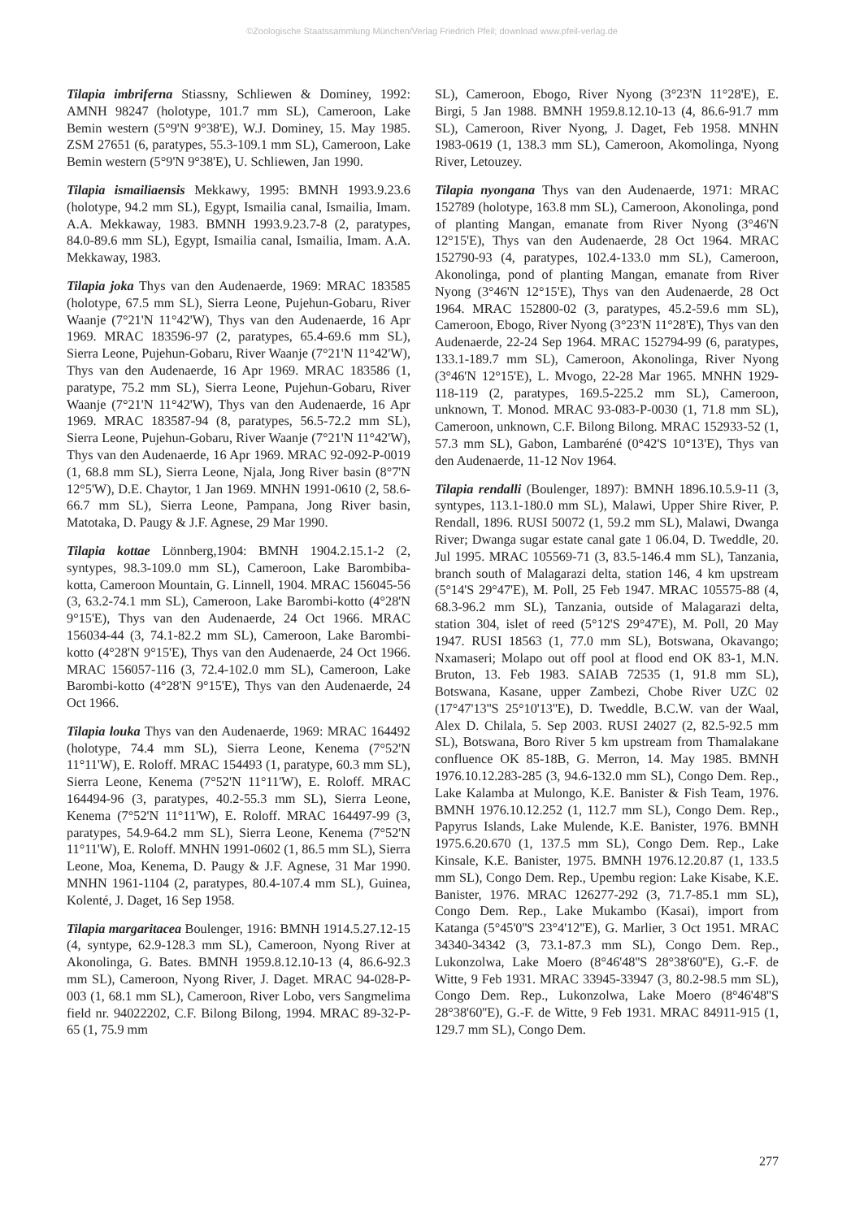©Zoologische Staatssammlung München/Verlag Friedrich Pfeil; download www.pfeil-verlag.de
Tilapia imbriferna Stiassny, Schliewen & Dominey, 1992: AMNH 98247 (holotype, 101.7 mm SL), Cameroon, Lake Bemin western (5°9'N 9°38'E), W.J. Dominey, 15. May 1985. ZSM 27651 (6, paratypes, 55.3-109.1 mm SL), Cameroon, Lake Bemin western (5°9'N 9°38'E), U. Schliewen, Jan 1990.
Tilapia ismailiaensis Mekkawy, 1995: BMNH 1993.9.23.6 (holotype, 94.2 mm SL), Egypt, Ismailia canal, Ismailia, Imam. A.A. Mekkaway, 1983. BMNH 1993.9.23.7-8 (2, paratypes, 84.0-89.6 mm SL), Egypt, Ismailia canal, Ismailia, Imam. A.A. Mekkaway, 1983.
Tilapia joka Thys van den Audenaerde, 1969: MRAC 183585 (holotype, 67.5 mm SL), Sierra Leone, Pujehun-Gobaru, River Waanje (7°21'N 11°42'W), Thys van den Audenaerde, 16 Apr 1969. MRAC 183596-97 (2, paratypes, 65.4-69.6 mm SL), Sierra Leone, Pujehun-Gobaru, River Waanje (7°21'N 11°42'W), Thys van den Audenaerde, 16 Apr 1969. MRAC 183586 (1, paratype, 75.2 mm SL), Sierra Leone, Pujehun-Gobaru, River Waanje (7°21'N 11°42'W), Thys van den Audenaerde, 16 Apr 1969. MRAC 183587-94 (8, paratypes, 56.5-72.2 mm SL), Sierra Leone, Pujehun-Gobaru, River Waanje (7°21'N 11°42'W), Thys van den Audenaerde, 16 Apr 1969. MRAC 92-092-P-0019 (1, 68.8 mm SL), Sierra Leone, Njala, Jong River basin (8°7'N 12°5'W), D.E. Chaytor, 1 Jan 1969. MNHN 1991-0610 (2, 58.6-66.7 mm SL), Sierra Leone, Pampana, Jong River basin, Matotaka, D. Paugy & J.F. Agnese, 29 Mar 1990.
Tilapia kottae Lönnberg,1904: BMNH 1904.2.15.1-2 (2, syntypes, 98.3-109.0 mm SL), Cameroon, Lake Barombiba-kotta, Cameroon Mountain, G. Linnell, 1904. MRAC 156045-56 (3, 63.2-74.1 mm SL), Cameroon, Lake Barombi-kotto (4°28'N 9°15'E), Thys van den Audenaerde, 24 Oct 1966. MRAC 156034-44 (3, 74.1-82.2 mm SL), Cameroon, Lake Barombi-kotto (4°28'N 9°15'E), Thys van den Audenaerde, 24 Oct 1966. MRAC 156057-116 (3, 72.4-102.0 mm SL), Cameroon, Lake Barombi-kotto (4°28'N 9°15'E), Thys van den Audenaerde, 24 Oct 1966.
Tilapia louka Thys van den Audenaerde, 1969: MRAC 164492 (holotype, 74.4 mm SL), Sierra Leone, Kenema (7°52'N 11°11'W), E. Roloff. MRAC 154493 (1, paratype, 60.3 mm SL), Sierra Leone, Kenema (7°52'N 11°11'W), E. Roloff. MRAC 164494-96 (3, paratypes, 40.2-55.3 mm SL), Sierra Leone, Kenema (7°52'N 11°11'W), E. Roloff. MRAC 164497-99 (3, paratypes, 54.9-64.2 mm SL), Sierra Leone, Kenema (7°52'N 11°11'W), E. Roloff. MNHN 1991-0602 (1, 86.5 mm SL), Sierra Leone, Moa, Kenema, D. Paugy & J.F. Agnese, 31 Mar 1990. MNHN 1961-1104 (2, paratypes, 80.4-107.4 mm SL), Guinea, Kolenté, J. Daget, 16 Sep 1958.
Tilapia margaritacea Boulenger, 1916: BMNH 1914.5.27.12-15 (4, syntype, 62.9-128.3 mm SL), Cameroon, Nyong River at Akonolinga, G. Bates. BMNH 1959.8.12.10-13 (4, 86.6-92.3 mm SL), Cameroon, Nyong River, J. Daget. MRAC 94-028-P-003 (1, 68.1 mm SL), Cameroon, River Lobo, vers Sangmelima field nr. 94022202, C.F. Bilong Bilong, 1994. MRAC 89-32-P-65 (1, 75.9 mm
SL), Cameroon, Ebogo, River Nyong (3°23'N 11°28'E), E. Birgi, 5 Jan 1988. BMNH 1959.8.12.10-13 (4, 86.6-91.7 mm SL), Cameroon, River Nyong, J. Daget, Feb 1958. MNHN 1983-0619 (1, 138.3 mm SL), Cameroon, Akomolinga, Nyong River, Letouzey.
Tilapia nyongana Thys van den Audenaerde, 1971: MRAC 152789 (holotype, 163.8 mm SL), Cameroon, Akonolinga, pond of planting Mangan, emanate from River Nyong (3°46'N 12°15'E), Thys van den Audenaerde, 28 Oct 1964. MRAC 152790-93 (4, paratypes, 102.4-133.0 mm SL), Cameroon, Akonolinga, pond of planting Mangan, emanate from River Nyong (3°46'N 12°15'E), Thys van den Audenaerde, 28 Oct 1964. MRAC 152800-02 (3, paratypes, 45.2-59.6 mm SL), Cameroon, Ebogo, River Nyong (3°23'N 11°28'E), Thys van den Audenaerde, 22-24 Sep 1964. MRAC 152794-99 (6, paratypes, 133.1-189.7 mm SL), Cameroon, Akonolinga, River Nyong (3°46'N 12°15'E), L. Mvogo, 22-28 Mar 1965. MNHN 1929-118-119 (2, paratypes, 169.5-225.2 mm SL), Cameroon, unknown, T. Monod. MRAC 93-083-P-0030 (1, 71.8 mm SL), Cameroon, unknown, C.F. Bilong Bilong. MRAC 152933-52 (1, 57.3 mm SL), Gabon, Lambaréné (0°42'S 10°13'E), Thys van den Audenaerde, 11-12 Nov 1964.
Tilapia rendalli (Boulenger, 1897): BMNH 1896.10.5.9-11 (3, syntypes, 113.1-180.0 mm SL), Malawi, Upper Shire River, P. Rendall, 1896. RUSI 50072 (1, 59.2 mm SL), Malawi, Dwanga River; Dwanga sugar estate canal gate 1 06.04, D. Tweddle, 20. Jul 1995. MRAC 105569-71 (3, 83.5-146.4 mm SL), Tanzania, branch south of Malagarazi delta, station 146, 4 km upstream (5°14'S 29°47'E), M. Poll, 25 Feb 1947. MRAC 105575-88 (4, 68.3-96.2 mm SL), Tanzania, outside of Malagarazi delta, station 304, islet of reed (5°12'S 29°47'E), M. Poll, 20 May 1947. RUSI 18563 (1, 77.0 mm SL), Botswana, Okavango; Nxamaseri; Molapo out off pool at flood end OK 83-1, M.N. Bruton, 13. Feb 1983. SAIAB 72535 (1, 91.8 mm SL), Botswana, Kasane, upper Zambezi, Chobe River UZC 02 (17°47'13''S 25°10'13''E), D. Tweddle, B.C.W. van der Waal, Alex D. Chilala, 5. Sep 2003. RUSI 24027 (2, 82.5-92.5 mm SL), Botswana, Boro River 5 km upstream from Thamalakane confluence OK 85-18B, G. Merron, 14. May 1985. BMNH 1976.10.12.283-285 (3, 94.6-132.0 mm SL), Congo Dem. Rep., Lake Kalamba at Mulongo, K.E. Banister & Fish Team, 1976. BMNH 1976.10.12.252 (1, 112.7 mm SL), Congo Dem. Rep., Papyrus Islands, Lake Mulende, K.E. Banister, 1976. BMNH 1975.6.20.670 (1, 137.5 mm SL), Congo Dem. Rep., Lake Kinsale, K.E. Banister, 1975. BMNH 1976.12.20.87 (1, 133.5 mm SL), Congo Dem. Rep., Upembu region: Lake Kisabe, K.E. Banister, 1976. MRAC 126277-292 (3, 71.7-85.1 mm SL), Congo Dem. Rep., Lake Mukambo (Kasai), import from Katanga (5°45'0''S 23°4'12''E), G. Marlier, 3 Oct 1951. MRAC 34340-34342 (3, 73.1-87.3 mm SL), Congo Dem. Rep., Lukonzolwa, Lake Moero (8°46'48''S 28°38'60''E), G.-F. de Witte, 9 Feb 1931. MRAC 33945-33947 (3, 80.2-98.5 mm SL), Congo Dem. Rep., Lukonzolwa, Lake Moero (8°46'48''S 28°38'60''E), G.-F. de Witte, 9 Feb 1931. MRAC 84911-915 (1, 129.7 mm SL), Congo Dem.
277